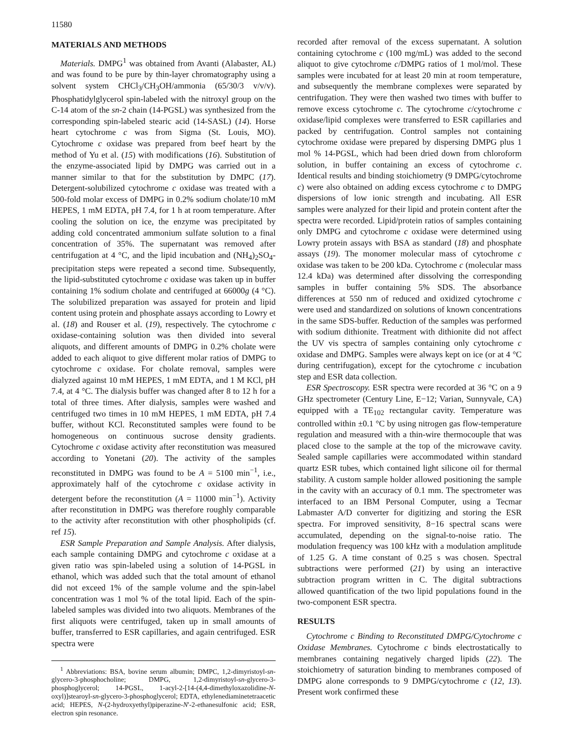11580
MATERIALS AND METHODS
Materials. DMPG<sup>1</sup> was obtained from Avanti (Alabaster, AL) and was found to be pure by thin-layer chromatography using a solvent system CHCl<sub>3</sub>/CH<sub>3</sub>OH/ammonia (65/30/3 v/v/v). Phosphatidylglycerol spin-labeled with the nitroxyl group on the C-14 atom of the sn-2 chain (14-PGSL) was synthesized from the corresponding spin-labeled stearic acid (14-SASL) (14). Horse heart cytochrome c was from Sigma (St. Louis, MO). Cytochrome c oxidase was prepared from beef heart by the method of Yu et al. (15) with modifications (16). Substitution of the enzyme-associated lipid by DMPG was carried out in a manner similar to that for the substitution by DMPC (17). Detergent-solubilized cytochrome c oxidase was treated with a 500-fold molar excess of DMPG in 0.2% sodium cholate/10 mM HEPES, 1 mM EDTA, pH 7.4, for 1 h at room temperature. After cooling the solution on ice, the enzyme was precipitated by adding cold concentrated ammonium sulfate solution to a final concentration of 35%. The supernatant was removed after centrifugation at 4 °C, and the lipid incubation and (NH<sub>4</sub>)<sub>2</sub>SO<sub>4</sub>-precipitation steps were repeated a second time. Subsequently, the lipid-substituted cytochrome c oxidase was taken up in buffer containing 1% sodium cholate and centrifuged at 66000g (4 °C). The solubilized preparation was assayed for protein and lipid content using protein and phosphate assays according to Lowry et al. (18) and Rouser et al. (19), respectively. The cytochrome c oxidase-containing solution was then divided into several aliquots, and different amounts of DMPG in 0.2% cholate were added to each aliquot to give different molar ratios of DMPG to cytochrome c oxidase. For cholate removal, samples were dialyzed against 10 mM HEPES, 1 mM EDTA, and 1 M KCl, pH 7.4, at 4 °C. The dialysis buffer was changed after 8 to 12 h for a total of three times. After dialysis, samples were washed and centrifuged two times in 10 mM HEPES, 1 mM EDTA, pH 7.4 buffer, without KCl. Reconstituted samples were found to be homogeneous on continuous sucrose density gradients. Cytochrome c oxidase activity after reconstitution was measured according to Yonetani (20). The activity of the samples reconstituted in DMPG was found to be A = 5100 min<sup>−1</sup>, i.e., approximately half of the cytochrome c oxidase activity in detergent before the reconstitution (A = 11000 min<sup>−1</sup>). Activity after reconstitution in DMPG was therefore roughly comparable to the activity after reconstitution with other phospholipids (cf. ref 15).
ESR Sample Preparation and Sample Analysis. After dialysis, each sample containing DMPG and cytochrome c oxidase at a given ratio was spin-labeled using a solution of 14-PGSL in ethanol, which was added such that the total amount of ethanol did not exceed 1% of the sample volume and the spin-label concentration was 1 mol % of the total lipid. Each of the spin-labeled samples was divided into two aliquots. Membranes of the first aliquots were centrifuged, taken up in small amounts of buffer, transferred to ESR capillaries, and again centrifuged. ESR spectra were
<sup>1</sup> Abbreviations: BSA, bovine serum albumin; DMPC, 1,2-dimyristoyl-sn-glycero-3-phosphocholine; DMPG, 1,2-dimyristoyl-sn-glycero-3-phosphoglycerol; 14-PGSL, 1-acyl-2-[14-(4,4-dimethyloxazolidine-N-oxyl)]stearoyl-sn-glycero-3-phosphoglycerol; EDTA, ethylenediaminetetraacetic acid; HEPES, N-(2-hydroxyethyl)piperazine-N′-2-ethanesulfonic acid; ESR, electron spin resonance.
recorded after removal of the excess supernatant. A solution containing cytochrome c (100 mg/mL) was added to the second aliquot to give cytochrome c/DMPG ratios of 1 mol/mol. These samples were incubated for at least 20 min at room temperature, and subsequently the membrane complexes were separated by centrifugation. They were then washed two times with buffer to remove excess cytochrome c. The cytochrome c/cytochrome c oxidase/lipid complexes were transferred to ESR capillaries and packed by centrifugation. Control samples not containing cytochrome oxidase were prepared by dispersing DMPG plus 1 mol % 14-PGSL, which had been dried down from chloroform solution, in buffer containing an excess of cytochrome c. Identical results and binding stoichiometry (9 DMPG/cytochrome c) were also obtained on adding excess cytochrome c to DMPG dispersions of low ionic strength and incubating. All ESR samples were analyzed for their lipid and protein content after the spectra were recorded. Lipid/protein ratios of samples containing only DMPG and cytochrome c oxidase were determined using Lowry protein assays with BSA as standard (18) and phosphate assays (19). The monomer molecular mass of cytochrome c oxidase was taken to be 200 kDa. Cytochrome c (molecular mass 12.4 kDa) was determined after dissolving the corresponding samples in buffer containing 5% SDS. The absorbance differences at 550 nm of reduced and oxidized cytochrome c were used and standardized on solutions of known concentrations in the same SDS-buffer. Reduction of the samples was performed with sodium dithionite. Treatment with dithionite did not affect the UV vis spectra of samples containing only cytochrome c oxidase and DMPG. Samples were always kept on ice (or at 4 °C during centrifugation), except for the cytochrome c incubation step and ESR data collection.
ESR Spectroscopy. ESR spectra were recorded at 36 °C on a 9 GHz spectrometer (Century Line, E−12; Varian, Sunnyvale, CA) equipped with a TE<sub>102</sub> rectangular cavity. Temperature was controlled within ±0.1 °C by using nitrogen gas flow-temperature regulation and measured with a thin-wire thermocouple that was placed close to the sample at the top of the microwave cavity. Sealed sample capillaries were accommodated within standard quartz ESR tubes, which contained light silicone oil for thermal stability. A custom sample holder allowed positioning the sample in the cavity with an accuracy of 0.1 mm. The spectrometer was interfaced to an IBM Personal Computer, using a Tecmar Labmaster A/D converter for digitizing and storing the ESR spectra. For improved sensitivity, 8−16 spectral scans were accumulated, depending on the signal-to-noise ratio. The modulation frequency was 100 kHz with a modulation amplitude of 1.25 G. A time constant of 0.25 s was chosen. Spectral subtractions were performed (21) by using an interactive subtraction program written in C. The digital subtractions allowed quantification of the two lipid populations found in the two-component ESR spectra.
RESULTS
Cytochrome c Binding to Reconstituted DMPG/Cytochrome c Oxidase Membranes. Cytochrome c binds electrostatically to membranes containing negatively charged lipids (22). The stoichiometry of saturation binding to membranes composed of DMPG alone corresponds to 9 DMPG/cytochrome c (12, 13). Present work confirmed these